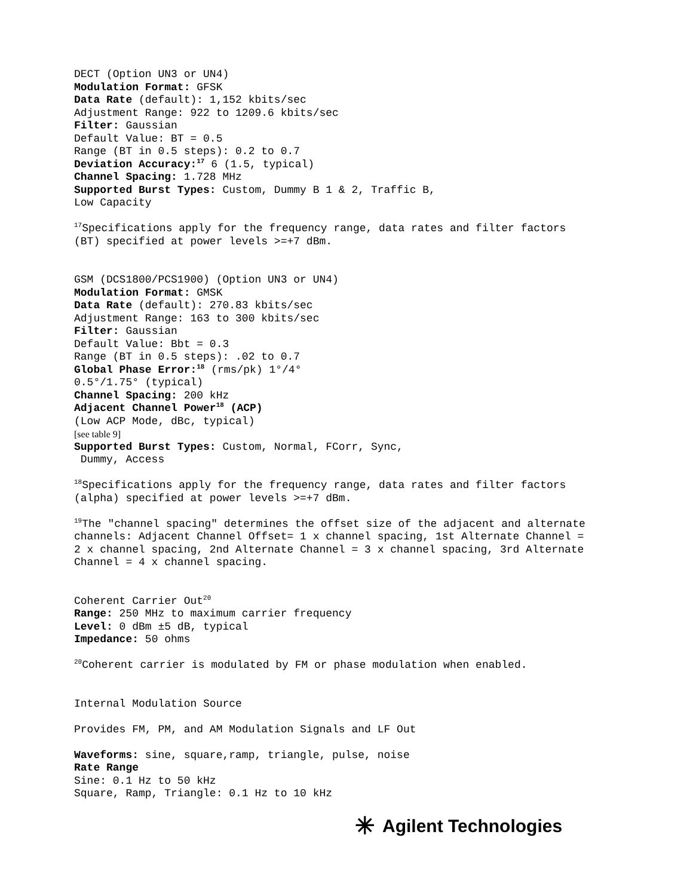DECT (Option UN3 or UN4)
Modulation Format: GFSK
Data Rate (default): 1,152 kbits/sec
Adjustment Range: 922 to 1209.6 kbits/sec
Filter: Gaussian
Default Value: BT = 0.5
Range (BT in 0.5 steps): 0.2 to 0.7
Deviation Accuracy:<sup>17</sup> 6 (1.5, typical)
Channel Spacing: 1.728 MHz
Supported Burst Types: Custom, Dummy B 1 & 2, Traffic B,
Low Capacity
<sup>17</sup> Specifications apply for the frequency range, data rates and filter factors
(BT) specified at power levels >=+7 dBm.
GSM (DCS1800/PCS1900) (Option UN3 or UN4)
Modulation Format: GMSK
Data Rate (default): 270.83 kbits/sec
Adjustment Range: 163 to 300 kbits/sec
Filter: Gaussian
Default Value: Bbt = 0.3
Range (BT in 0.5 steps): .02 to 0.7
Global Phase Error:<sup>18</sup> (rms/pk) 1°/4°
0.5°/1.75° (typical)
Channel Spacing: 200 kHz
Adjacent Channel Power<sup>18</sup> (ACP)
(Low ACP Mode, dBc, typical)
[see table 9]
Supported Burst Types: Custom, Normal, FCorr, Sync,
Dummy, Access
<sup>18</sup> Specifications apply for the frequency range, data rates and filter factors
(alpha) specified at power levels >=+7 dBm.
<sup>19</sup> The "channel spacing" determines the offset size of the adjacent and alternate
channels: Adjacent Channel Offset= 1 x channel spacing, 1st Alternate Channel =
2 x channel spacing, 2nd Alternate Channel = 3 x channel spacing, 3rd Alternate
Channel = 4 x channel spacing.
Coherent Carrier Out<sup>20</sup>
Range: 250 MHz to maximum carrier frequency
Level: 0 dBm ±5 dB, typical
Impedance: 50 ohms
<sup>20</sup> Coherent carrier is modulated by FM or phase modulation when enabled.
Internal Modulation Source
Provides FM, PM, and AM Modulation Signals and LF Out
Waveforms: sine, square,ramp, triangle, pulse, noise
Rate Range
Sine: 0.1 Hz to 50 kHz
Square, Ramp, Triangle: 0.1 Hz to 10 kHz
✳ Agilent Technologies